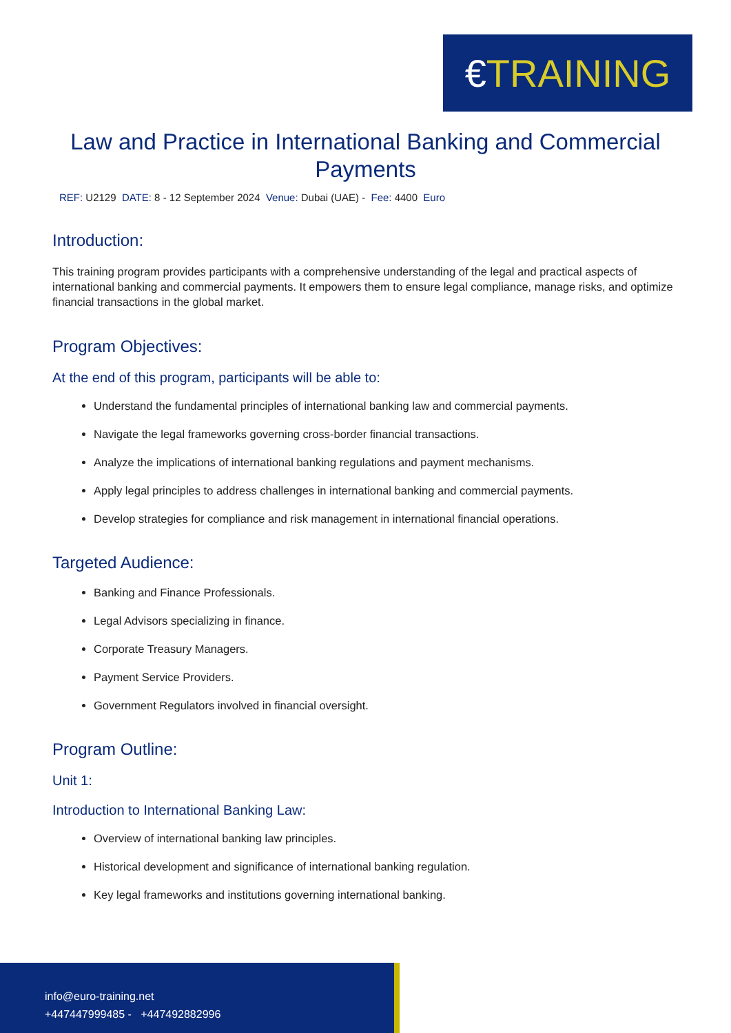€ TRAINING
Law and Practice in International Banking and Commercial Payments
REF: U2129 DATE: 8 - 12 September 2024 Venue: Dubai (UAE) - Fee: 4400 Euro
Introduction:
This training program provides participants with a comprehensive understanding of the legal and practical aspects of international banking and commercial payments. It empowers them to ensure legal compliance, manage risks, and optimize financial transactions in the global market.
Program Objectives:
At the end of this program, participants will be able to:
Understand the fundamental principles of international banking law and commercial payments.
Navigate the legal frameworks governing cross-border financial transactions.
Analyze the implications of international banking regulations and payment mechanisms.
Apply legal principles to address challenges in international banking and commercial payments.
Develop strategies for compliance and risk management in international financial operations.
Targeted Audience:
Banking and Finance Professionals.
Legal Advisors specializing in finance.
Corporate Treasury Managers.
Payment Service Providers.
Government Regulators involved in financial oversight.
Program Outline:
Unit 1:
Introduction to International Banking Law:
Overview of international banking law principles.
Historical development and significance of international banking regulation.
Key legal frameworks and institutions governing international banking.
info@euro-training.net
+447447999485 - +447492882996